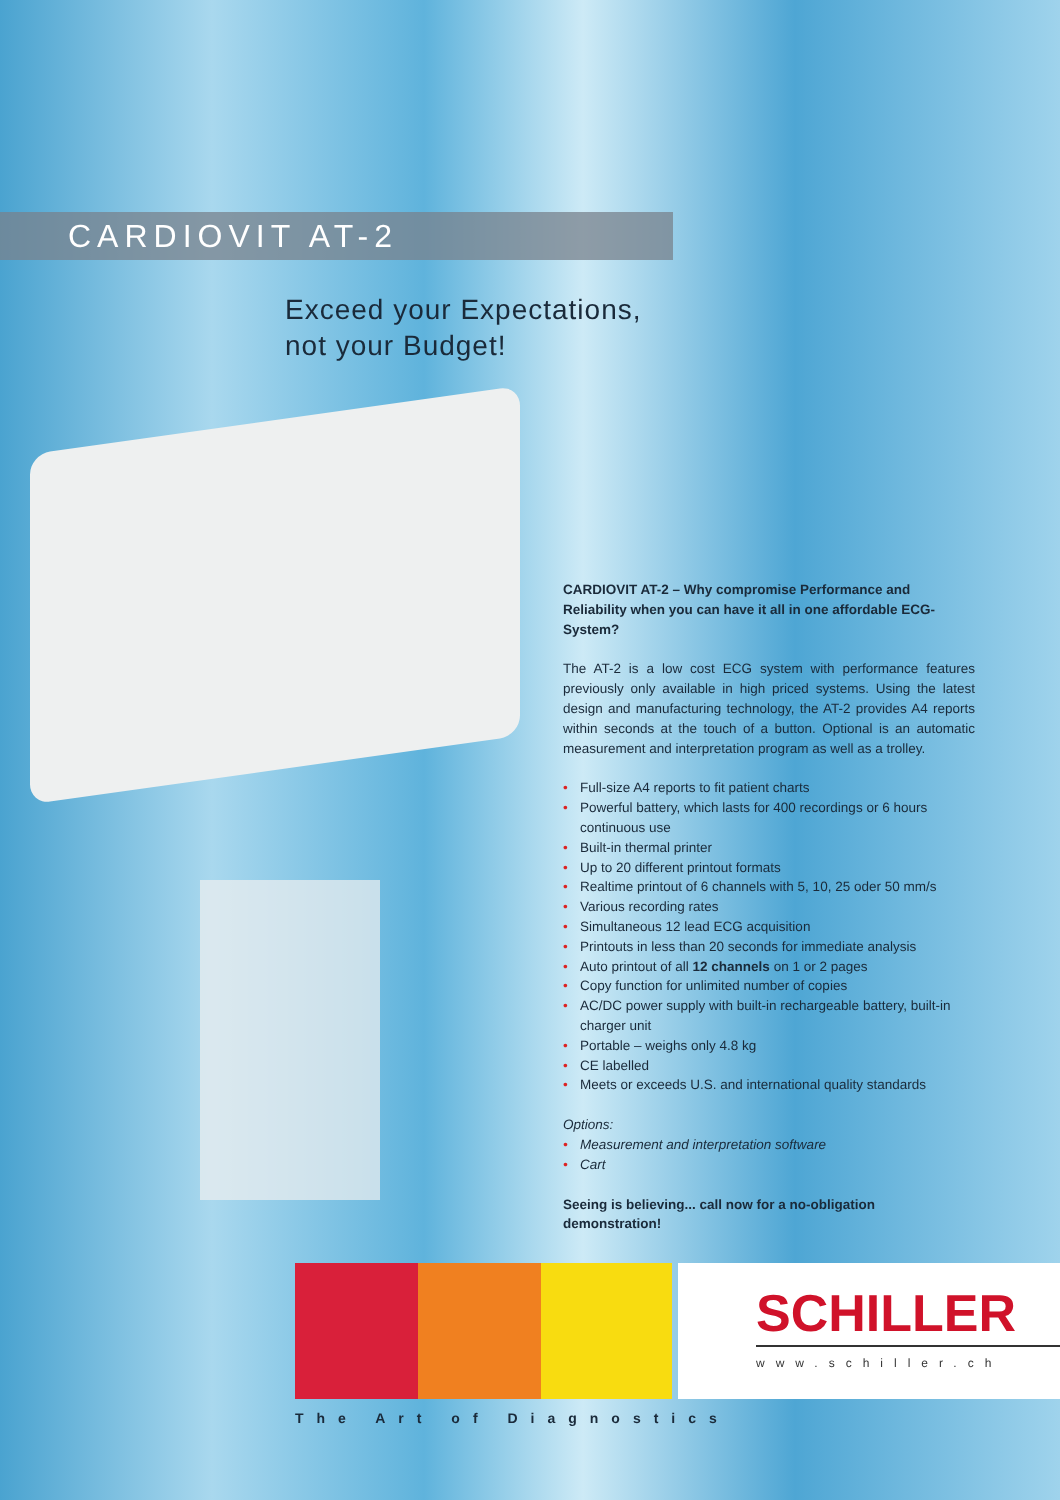CARDIOVIT AT-2
Exceed your Expectations,
not your Budget!
CARDIOVIT AT-2 – Why compromise Performance and Reliability when you can have it all in one affordable ECG-System?
The AT-2 is a low cost ECG system with performance features previously only available in high priced systems. Using the latest design and manufacturing technology, the AT-2 provides A4 reports within seconds at the touch of a button. Optional is an automatic measurement and interpretation program as well as a trolley.
• Full-size A4 reports to fit patient charts
• Powerful battery, which lasts for 400 recordings or 6 hours continuous use
• Built-in thermal printer
• Up to 20 different printout formats
• Realtime printout of 6 channels with 5, 10, 25 oder 50 mm/s
• Various recording rates
• Simultaneous 12 lead ECG acquisition
• Printouts in less than 20 seconds for immediate analysis
• Auto printout of all 12 channels on 1 or 2 pages
• Copy function for unlimited number of copies
• AC/DC power supply with built-in rechargeable battery, built-in charger unit
• Portable – weighs only 4.8 kg
• CE labelled
• Meets or exceeds U.S. and international quality standards
Options:
• Measurement and interpretation software
• Cart
Seeing is believing... call now for a no-obligation demonstration!
SCHILLER
www.schiller.ch
The Art of Diagnostics